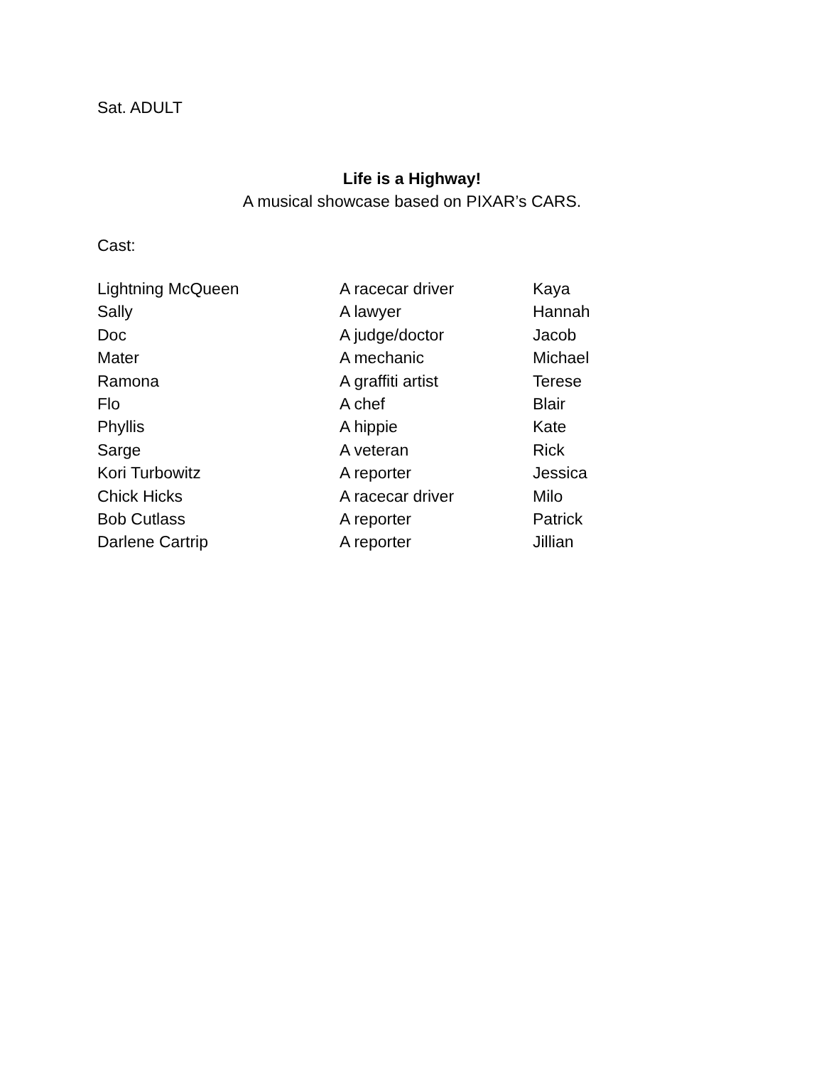Sat. ADULT
Life is a Highway!
A musical showcase based on PIXAR’s CARS.
Cast:
| Lightning McQueen | A racecar driver | Kaya |
| Sally | A lawyer | Hannah |
| Doc | A judge/doctor | Jacob |
| Mater | A mechanic | Michael |
| Ramona | A graffiti artist | Terese |
| Flo | A chef | Blair |
| Phyllis | A hippie | Kate |
| Sarge | A veteran | Rick |
| Kori Turbowitz | A reporter | Jessica |
| Chick Hicks | A racecar driver | Milo |
| Bob Cutlass | A reporter | Patrick |
| Darlene Cartrip | A reporter | Jillian |